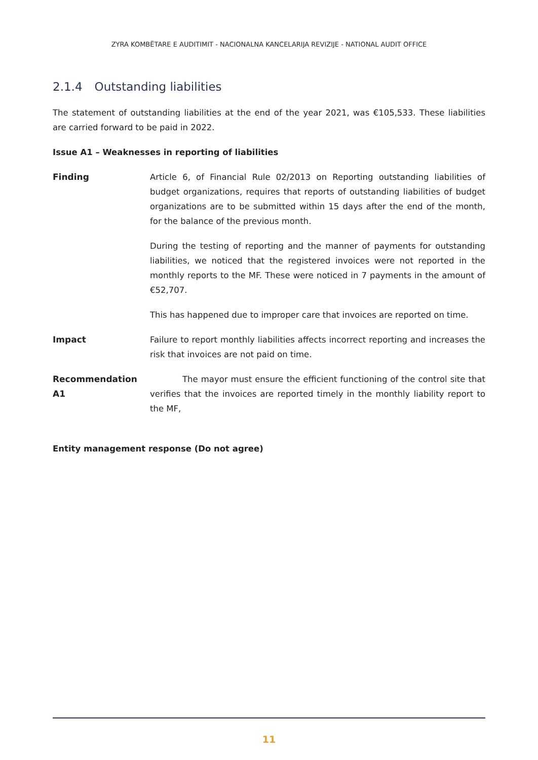ZYRA KOMBËTARE E AUDITIMIT - NACIONALNA KANCELARIJA REVIZIJE - NATIONAL AUDIT OFFICE
2.1.4 Outstanding liabilities
The statement of outstanding liabilities at the end of the year 2021, was €105,533. These liabilities are carried forward to be paid in 2022.
Issue A1 – Weaknesses in reporting of liabilities
Finding Article 6, of Financial Rule 02/2013 on Reporting outstanding liabilities of budget organizations, requires that reports of outstanding liabilities of budget organizations are to be submitted within 15 days after the end of the month, for the balance of the previous month.
During the testing of reporting and the manner of payments for outstanding liabilities, we noticed that the registered invoices were not reported in the monthly reports to the MF. These were noticed in 7 payments in the amount of €52,707.
This has happened due to improper care that invoices are reported on time.
Impact Failure to report monthly liabilities affects incorrect reporting and increases the risk that invoices are not paid on time.
Recommendation A1 The mayor must ensure the efficient functioning of the control site that verifies that the invoices are reported timely in the monthly liability report to the MF,
Entity management response (Do not agree)
11